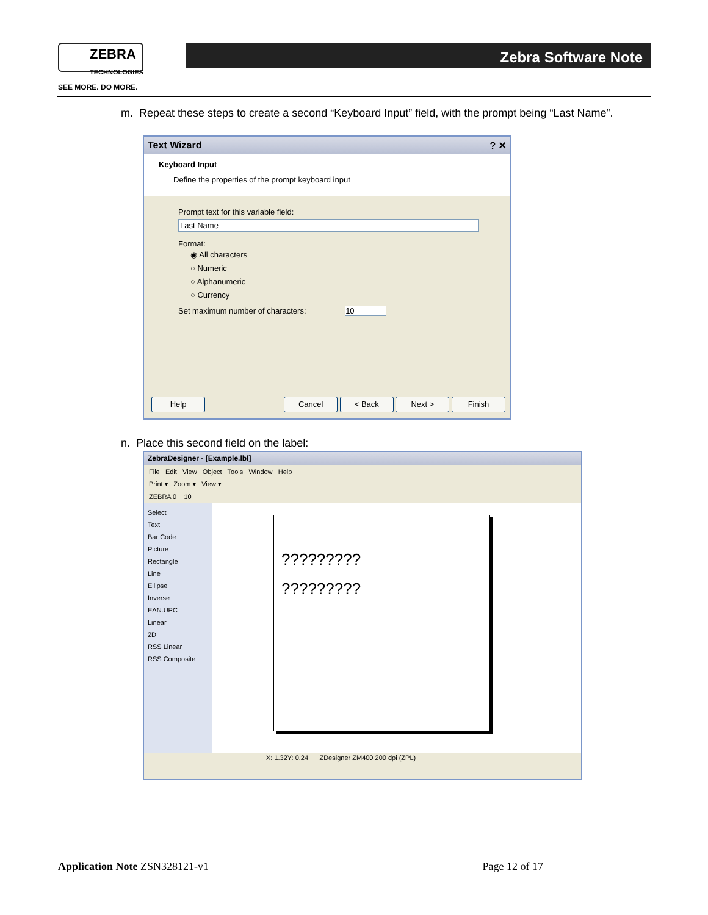ZEBRA
TECHNOLOGIES
SEE MORE. DO MORE.
Zebra Software Note
m. Repeat these steps to create a second “Keyboard Input” field, with the prompt being “Last Name”.
Text Wizard ? ✕
Keyboard Input
Define the properties of the prompt keyboard input
Prompt text for this variable field:
Last Name
Format:
◉ All characters
○ Numeric
○ Alphanumeric
○ Currency
Set maximum number of characters: 10
Help Cancel < Back Next > Finish
n. Place this second field on the label:
ZebraDesigner - [Example.lbl]
File Edit View Object Tools Window Help
Print ▾ Zoom ▾ View ▾
ZEBRA 0 10
Select
Text
Bar Code
Picture
Rectangle
Line
Ellipse
Inverse
EAN.UPC
Linear
2D
RSS Linear
RSS Composite
?????????
?????????
X: 1.32Y: 0.24 ZDesigner ZM400 200 dpi (ZPL)
Application Note ZSN328121-v1 Page 12 of 17